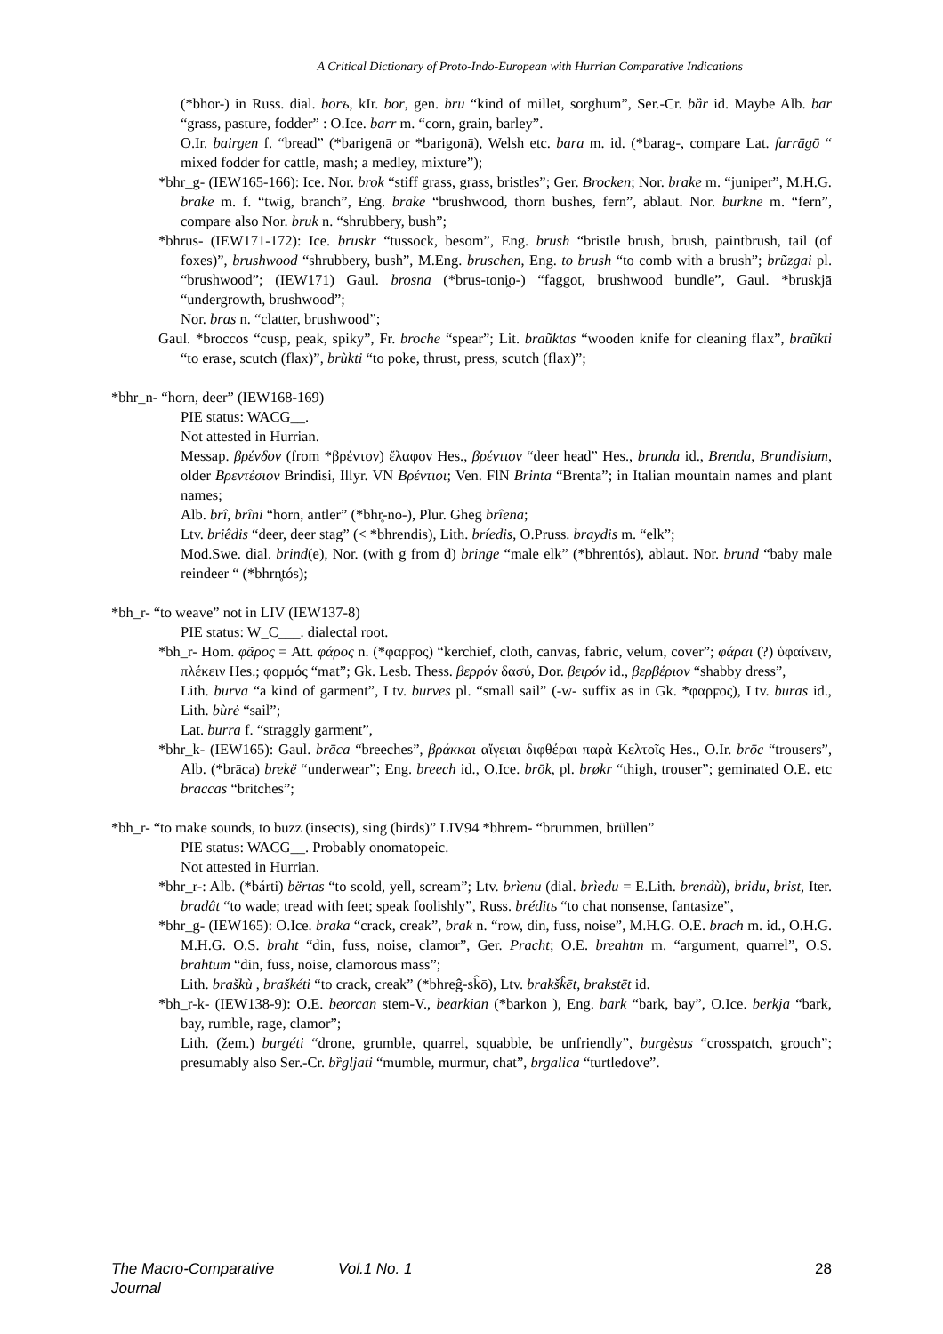A Critical Dictionary of Proto-Indo-European with Hurrian Comparative Indications
(*bhor-) in Russ. dial. borъ, kIr. bor, gen. bru “kind of millet, sorghum”, Ser.-Cr. bȁr id. Maybe Alb. bar “grass, pasture, fodder” : O.Ice. barr m. “corn, grain, barley”.
O.Ir. bairgen f. “bread” (*barigenā or *barigonā), Welsh etc. bara m. id. (*barag-, compare Lat. farrāgō “ mixed fodder for cattle, mash; a medley, mixture”);
*bhr_g- (IEW165-166): Ice. Nor. brok “stiff grass, grass, bristles”; Ger. Brocken; Nor. brake m. “juniper”, M.H.G. brake m. f. “twig, branch”, Eng. brake “brushwood, thorn bushes, fern”, ablaut. Nor. burkne m. “fern”, compare also Nor. bruk n. “shrubbery, bush”;
*bhrus- (IEW171-172): Ice. bruskr “tussock, besom”, Eng. brush “bristle brush, brush, paintbrush, tail (of foxes)”, brushwood “shrubbery, bush”, M.Eng. bruschen, Eng. to brush “to comb with a brush”; brũzgai pl. “brushwood”; (IEW171) Gaul. brosna (*brus-toni̯o-) “faggot, brushwood bundle”, Gaul. *bruskjā “undergrowth, brushwood”;
Nor. bras n. “clatter, brushwood”;
Gaul. *broccos “cusp, peak, spiky”, Fr. broche “spear”; Lit. braũktas “wooden knife for cleaning flax”, braũkti “to erase, scutch (flax)”, brùkti “to poke, thrust, press, scutch (flax)”;
*bhr_n- “horn, deer” (IEW168-169)
PIE status: WACG__.
Not attested in Hurrian.
Messap. βρένδον (from *βρέντον) ἔλαφον Hes., βρέντιον “deer head” Hes., brunda id., Brenda, Brundisium, older Βρεντέσιον Brindisi, Illyr. VN Βρέντιοι; Ven. FlN Brinta “Brenta”; in Italian mountain names and plant names;
Alb. brî, brîni “horn, antler” (*bhr̥-no-), Plur. Gheg brîena;
Ltv. briêdis “deer, deer stag” (< *bhrendis), Lith. bríedis, O.Pruss. braydis m. “elk”;
Mod.Swe. dial. brind(e), Nor. (with g from d) bringe “male elk” (*bhrentós), ablaut. Nor. brund “baby male reindeer “ (*bhrn̥tós);
*bh_r- “to weave” not in LIV (IEW137-8)
PIE status: W_C___. dialectal root.
*bh_r- Hom. φᾶρος = Att. φάρος n. (*φαρϝος) “kerchief, cloth, canvas, fabric, velum, cover”; φάραι (?) ὑφαίνειν, πλέκειν Hes.; φορμός “mat”; Gk. Lesb. Thess. βερρόν δασύ, Dor. βειρόν id., βερβέριον “shabby dress”,
Lith. burva “a kind of garment”, Ltv. burves pl. “small sail” (-w- suffix as in Gk. *φαρϝος), Ltv. buras id., Lith. bùrė “sail”;
Lat. burra f. “straggly garment”,
*bhr_k- (IEW165): Gaul. brāca “breeches”, βράκκαι αἴγειαι διφθέραι παρὰ Κελτοῖς Hes., O.Ir. brōc “trousers”, Alb. (*brāca) brekë “underwear”; Eng. breech id., O.Ice. brōk, pl. brøkr “thigh, trouser”; geminated O.E. etc braccas “britches”;
*bh_r- “to make sounds, to buzz (insects), sing (birds)” LIV94 *bhrem- “brummen, brüllen”
PIE status: WACG__. Probably onomatopeic.
Not attested in Hurrian.
*bhr_r-: Alb. (*bárti) bërtas “to scold, yell, scream”; Ltv. brìenu (dial. brìedu = E.Lith. brendù), bridu, brist, Iter. bradât “to wade; tread with feet; speak foolishly”, Russ. bréditь “to chat nonsense, fantasize”,
*bhr_g- (IEW165): O.Ice. braka “crack, creak”, brak n. “row, din, fuss, noise”, M.H.G. O.E. brach m. id., O.H.G. M.H.G. O.S. braht “din, fuss, noise, clamor”, Ger. Pracht; O.E. breahtm m. “argument, quarrel”, O.S. brahtum “din, fuss, noise, clamorous mass”;
Lith. braškù , braškéti “to crack, creak” (*bhreĝ-sk̂ō), Ltv. brakšk̂ēt, brakstēt id.
*bh_r-k- (IEW138-9): O.E. beorcan stem-V., bearkian (*barkōn ), Eng. bark “bark, bay”, O.Ice. berkja “bark, bay, rumble, rage, clamor”;
Lith. (žem.) burgéti “drone, grumble, quarrel, squabble, be unfriendly”, burgèsus “crosspatch, grouch”; presumably also Ser.-Cr. bȑgljati “mumble, murmur, chat”, brgalica “turtledove”.
The Macro-Comparative Journal Vol.1 No. 1 28